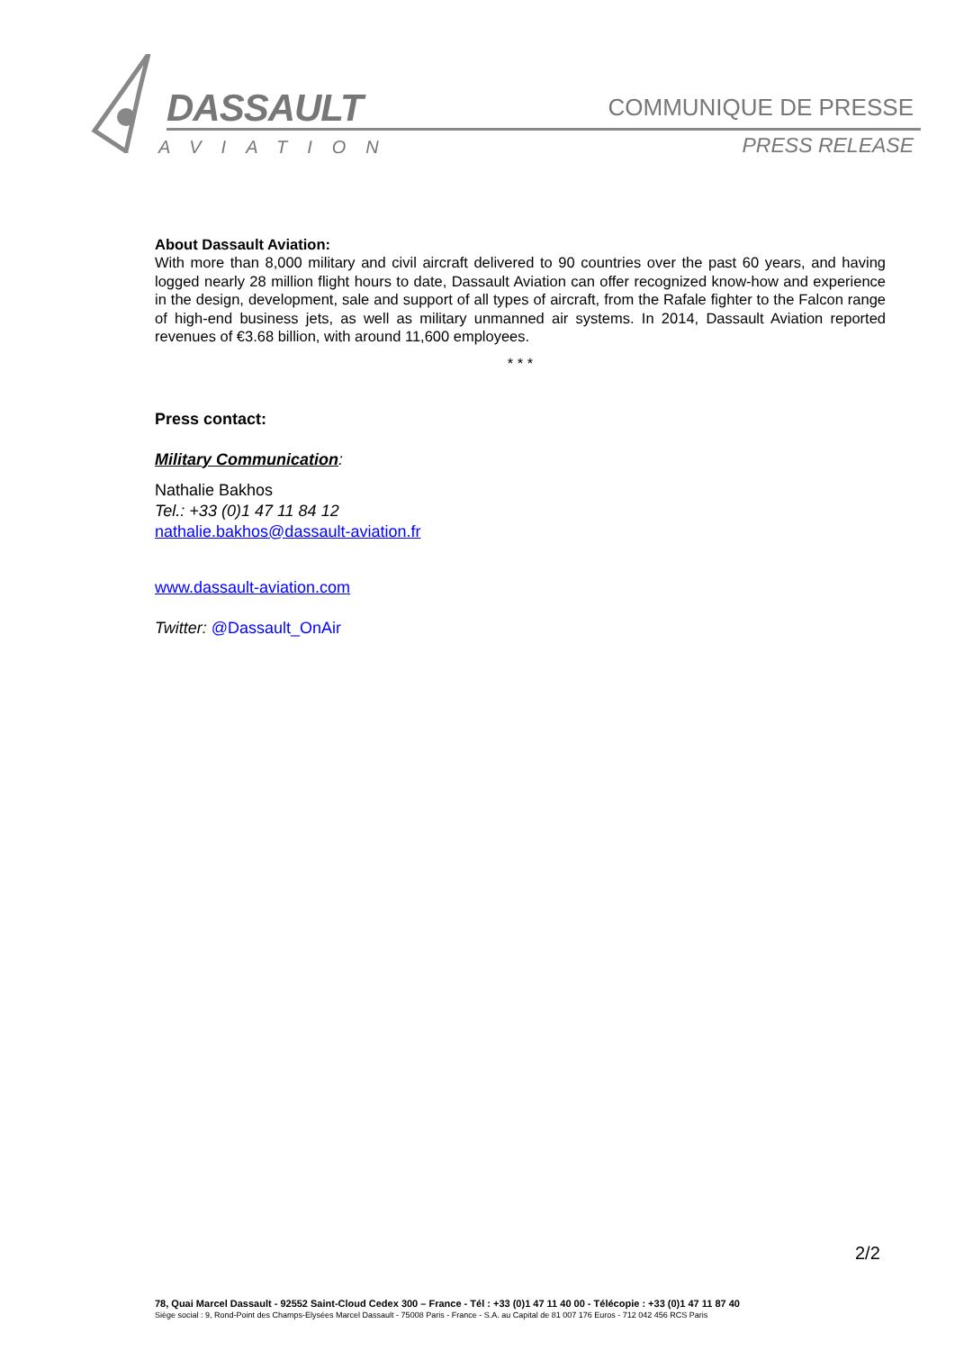DASSAULT
AVIATION
COMMUNIQUE DE PRESSE
PRESS RELEASE
About Dassault Aviation:
With more than 8,000 military and civil aircraft delivered to 90 countries over the past 60 years, and having logged nearly 28 million flight hours to date, Dassault Aviation can offer recognized know-how and experience in the design, development, sale and support of all types of aircraft, from the Rafale fighter to the Falcon range of high-end business jets, as well as military unmanned air systems. In 2014, Dassault Aviation reported revenues of €3.68 billion, with around 11,600 employees.
* * *
Press contact:
Military Communication:
Nathalie Bakhos
Tel.: +33 (0)1 47 11 84 12
nathalie.bakhos@dassault-aviation.fr
www.dassault-aviation.com
Twitter: @Dassault_OnAir
2/2
78, Quai Marcel Dassault - 92552 Saint-Cloud Cedex 300 – France - Tél : +33 (0)1 47 11 40 00 - Télécopie : +33 (0)1 47 11 87 40
Siège social : 9, Rond-Point des Champs-Elysées Marcel Dassault - 75008 Paris - France - S.A. au Capital de 81 007 176 Euros - 712 042 456 RCS Paris